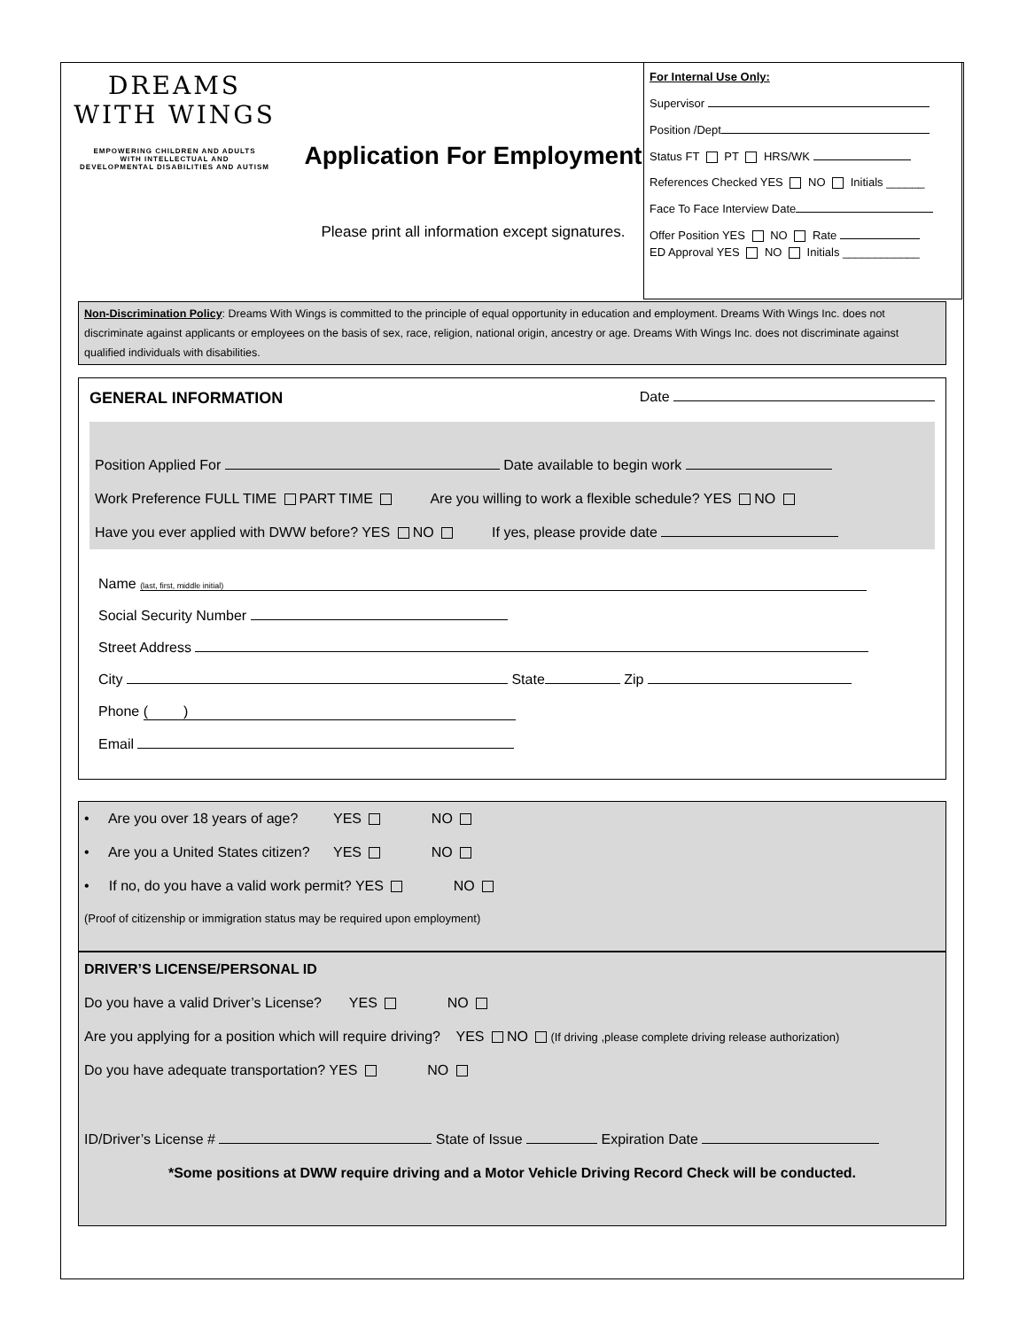DREAMS
WITH WINGS
EMPOWERING CHILDREN AND ADULTS
WITH INTELLECTUAL AND
DEVELOPMENTAL DISABILITIES AND AUTISM
Application For Employment
Please print all information except signatures.
For Internal Use Only:
Supervisor
Position /Dept
Status FT PT HRS/WK
References Checked YES NO Initials ______
Face To Face Interview Date
Offer Position YES NO Rate
ED Approval YES NO Initials ____________
Non-Discrimination Policy: Dreams With Wings is committed to the principle of equal opportunity in education and employment. Dreams With Wings Inc. does not discriminate against applicants or employees on the basis of sex, race, religion, national origin, ancestry or age. Dreams With Wings Inc. does not discriminate against qualified individuals with disabilities.
GENERAL INFORMATION Date
Position Applied For Date available to begin work
Work Preference FULL TIME PART TIME Are you willing to work a flexible schedule? YES NO
Have you ever applied with DWW before? YES NO If yes, please provide date
Name (last, first, middle initial)
Social Security Number
Street Address
City State Zip
Phone ( )
Email
• Are you over 18 years of age? YES NO
• Are you a United States citizen? YES NO
• If no, do you have a valid work permit? YES NO
(Proof of citizenship or immigration status may be required upon employment)
DRIVER’S LICENSE/PERSONAL ID
Do you have a valid Driver’s License? YES NO
Are you applying for a position which will require driving? YES NO (If driving ,please complete driving release authorization)
Do you have adequate transportation? YES NO
ID/Driver’s License # State of Issue Expiration Date
*Some positions at DWW require driving and a Motor Vehicle Driving Record Check will be conducted.